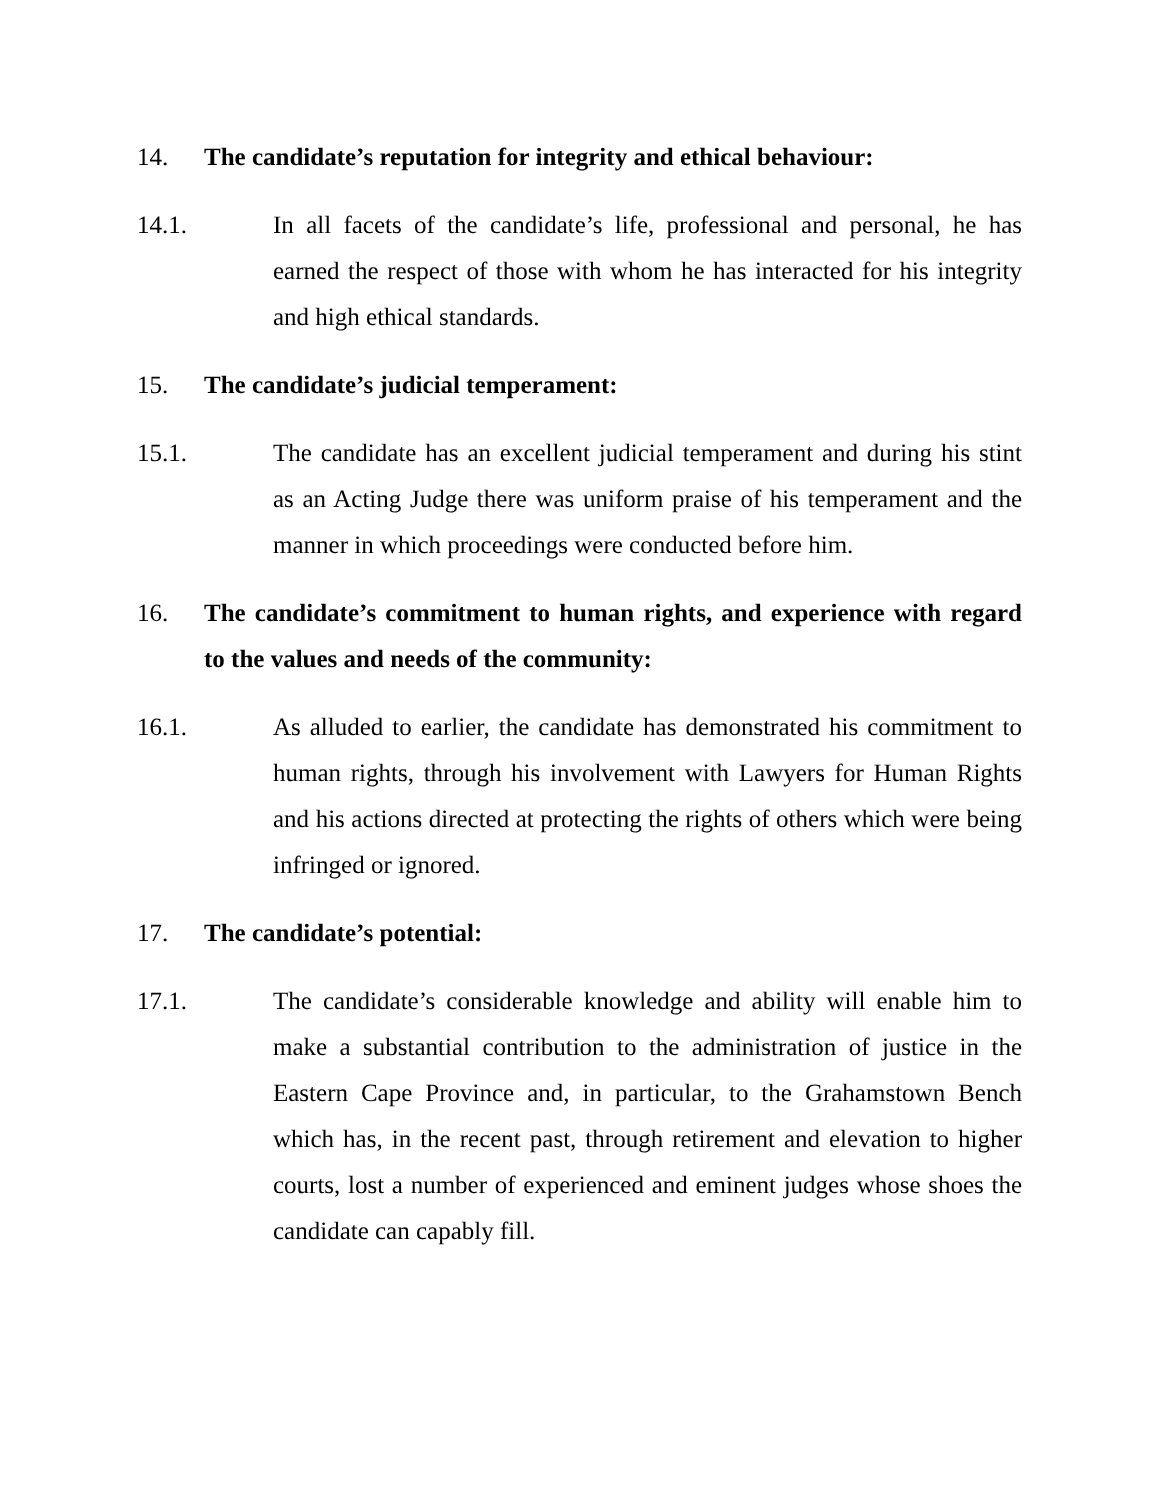14. The candidate’s reputation for integrity and ethical behaviour:
14.1. In all facets of the candidate’s life, professional and personal, he has earned the respect of those with whom he has interacted for his integrity and high ethical standards.
15. The candidate’s judicial temperament:
15.1. The candidate has an excellent judicial temperament and during his stint as an Acting Judge there was uniform praise of his temperament and the manner in which proceedings were conducted before him.
16. The candidate’s commitment to human rights, and experience with regard to the values and needs of the community:
16.1. As alluded to earlier, the candidate has demonstrated his commitment to human rights, through his involvement with Lawyers for Human Rights and his actions directed at protecting the rights of others which were being infringed or ignored.
17. The candidate’s potential:
17.1. The candidate’s considerable knowledge and ability will enable him to make a substantial contribution to the administration of justice in the Eastern Cape Province and, in particular, to the Grahamstown Bench which has, in the recent past, through retirement and elevation to higher courts, lost a number of experienced and eminent judges whose shoes the candidate can capably fill.